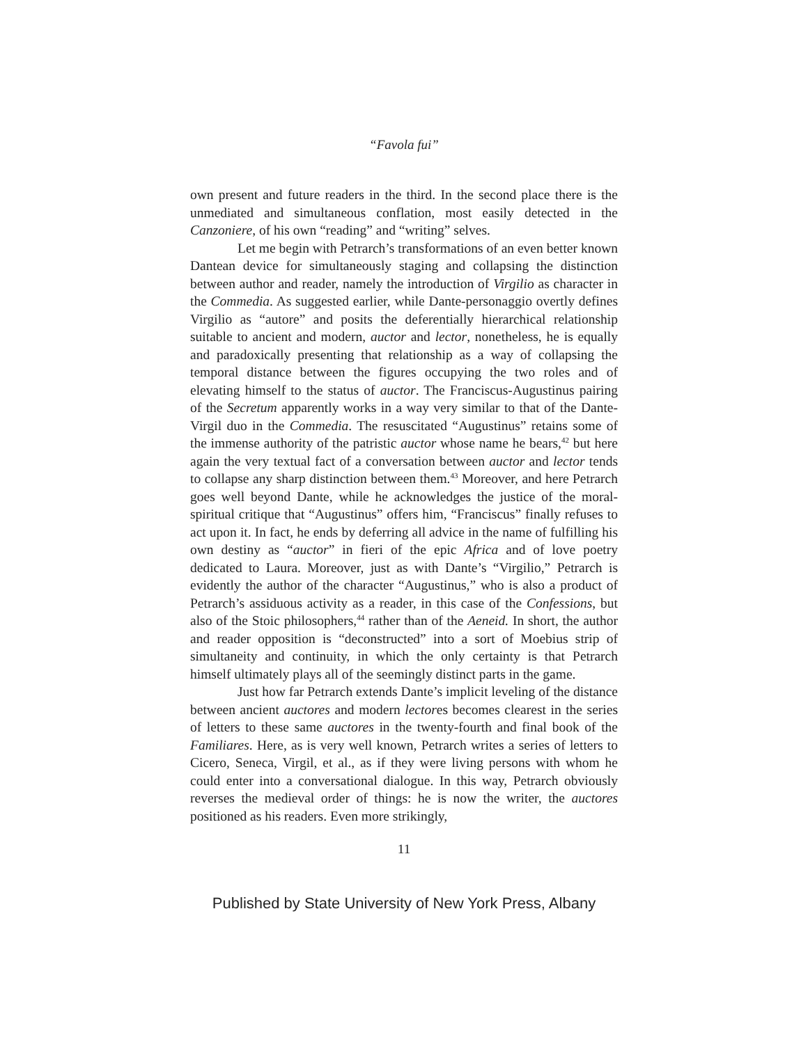“Favola fui”
own present and future readers in the third. In the second place there is the unmediated and simultaneous conflation, most easily detected in the Canzoniere, of his own “reading” and “writing” selves.
Let me begin with Petrarch’s transformations of an even better known Dantean device for simultaneously staging and collapsing the distinction between author and reader, namely the introduction of Virgilio as character in the Commedia. As suggested earlier, while Dante-personaggio overtly defines Virgilio as “autore” and posits the deferentially hierarchical relationship suitable to ancient and modern, auctor and lector, nonetheless, he is equally and paradoxically presenting that relationship as a way of collapsing the temporal distance between the figures occupying the two roles and of elevating himself to the status of auctor. The Franciscus-Augustinus pairing of the Secretum apparently works in a way very similar to that of the Dante-Virgil duo in the Commedia. The resuscitated “Augustinus” retains some of the immense authority of the patristic auctor whose name he bears,<sup>42</sup> but here again the very textual fact of a conversation between auctor and lector tends to collapse any sharp distinction between them.<sup>43</sup> Moreover, and here Petrarch goes well beyond Dante, while he acknowledges the justice of the moral-spiritual critique that “Augustinus” offers him, “Franciscus” finally refuses to act upon it. In fact, he ends by deferring all advice in the name of fulfilling his own destiny as “auctor” in fieri of the epic Africa and of love poetry dedicated to Laura. Moreover, just as with Dante’s “Virgilio,” Petrarch is evidently the author of the character “Augustinus,” who is also a product of Petrarch’s assiduous activity as a reader, in this case of the Confessions, but also of the Stoic philosophers,<sup>44</sup> rather than of the Aeneid. In short, the author and reader opposition is “deconstructed” into a sort of Moebius strip of simultaneity and continuity, in which the only certainty is that Petrarch himself ultimately plays all of the seemingly distinct parts in the game.
Just how far Petrarch extends Dante’s implicit leveling of the distance between ancient auctores and modern lectores becomes clearest in the series of letters to these same auctores in the twenty-fourth and final book of the Familiares. Here, as is very well known, Petrarch writes a series of letters to Cicero, Seneca, Virgil, et al., as if they were living persons with whom he could enter into a conversational dialogue. In this way, Petrarch obviously reverses the medieval order of things: he is now the writer, the auctores positioned as his readers. Even more strikingly,
11
Published by State University of New York Press, Albany